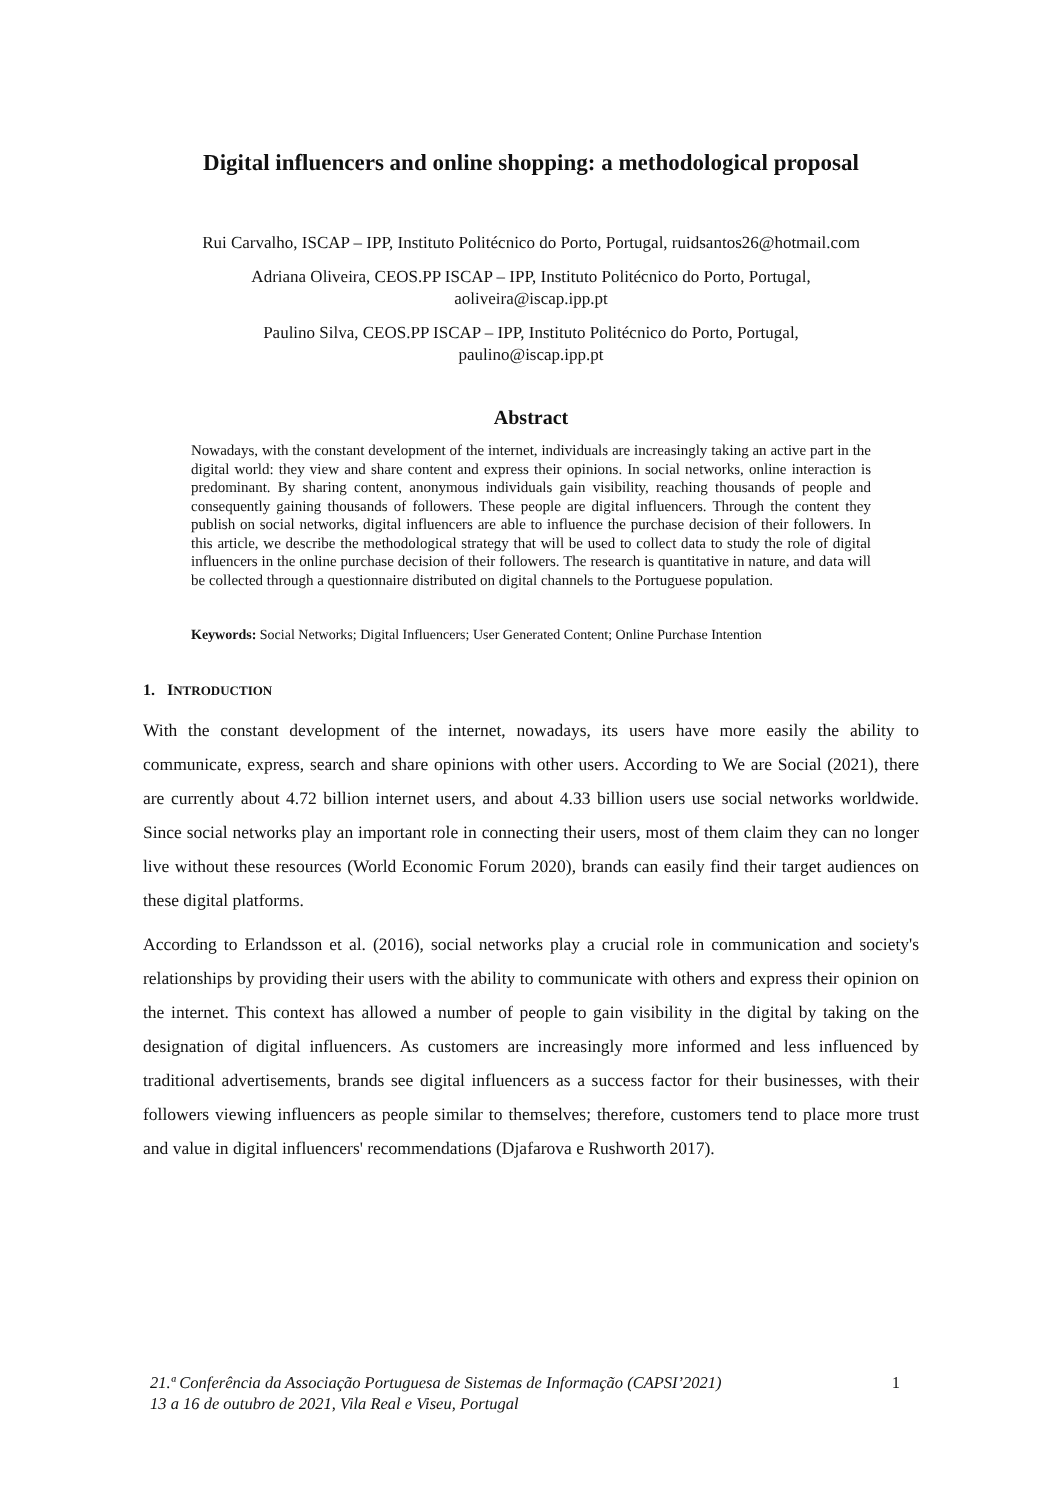Digital influencers and online shopping: a methodological proposal
Rui Carvalho, ISCAP – IPP, Instituto Politécnico do Porto, Portugal, ruidsantos26@hotmail.com
Adriana Oliveira, CEOS.PP ISCAP – IPP, Instituto Politécnico do Porto, Portugal,
aoliveira@iscap.ipp.pt
Paulino Silva, CEOS.PP ISCAP – IPP, Instituto Politécnico do Porto, Portugal,
paulino@iscap.ipp.pt
Abstract
Nowadays, with the constant development of the internet, individuals are increasingly taking an active part in the digital world: they view and share content and express their opinions. In social networks, online interaction is predominant. By sharing content, anonymous individuals gain visibility, reaching thousands of people and consequently gaining thousands of followers. These people are digital influencers. Through the content they publish on social networks, digital influencers are able to influence the purchase decision of their followers. In this article, we describe the methodological strategy that will be used to collect data to study the role of digital influencers in the online purchase decision of their followers. The research is quantitative in nature, and data will be collected through a questionnaire distributed on digital channels to the Portuguese population.
Keywords: Social Networks; Digital Influencers; User Generated Content; Online Purchase Intention
1. INTRODUCTION
With the constant development of the internet, nowadays, its users have more easily the ability to communicate, express, search and share opinions with other users. According to We are Social (2021), there are currently about 4.72 billion internet users, and about 4.33 billion users use social networks worldwide. Since social networks play an important role in connecting their users, most of them claim they can no longer live without these resources (World Economic Forum 2020), brands can easily find their target audiences on these digital platforms.
According to Erlandsson et al. (2016), social networks play a crucial role in communication and society's relationships by providing their users with the ability to communicate with others and express their opinion on the internet. This context has allowed a number of people to gain visibility in the digital by taking on the designation of digital influencers. As customers are increasingly more informed and less influenced by traditional advertisements, brands see digital influencers as a success factor for their businesses, with their followers viewing influencers as people similar to themselves; therefore, customers tend to place more trust and value in digital influencers' recommendations (Djafarova e Rushworth 2017).
1 21.ª Conferência da Associação Portuguesa de Sistemas de Informação (CAPSI’2021)
13 a 16 de outubro de 2021, Vila Real e Viseu, Portugal